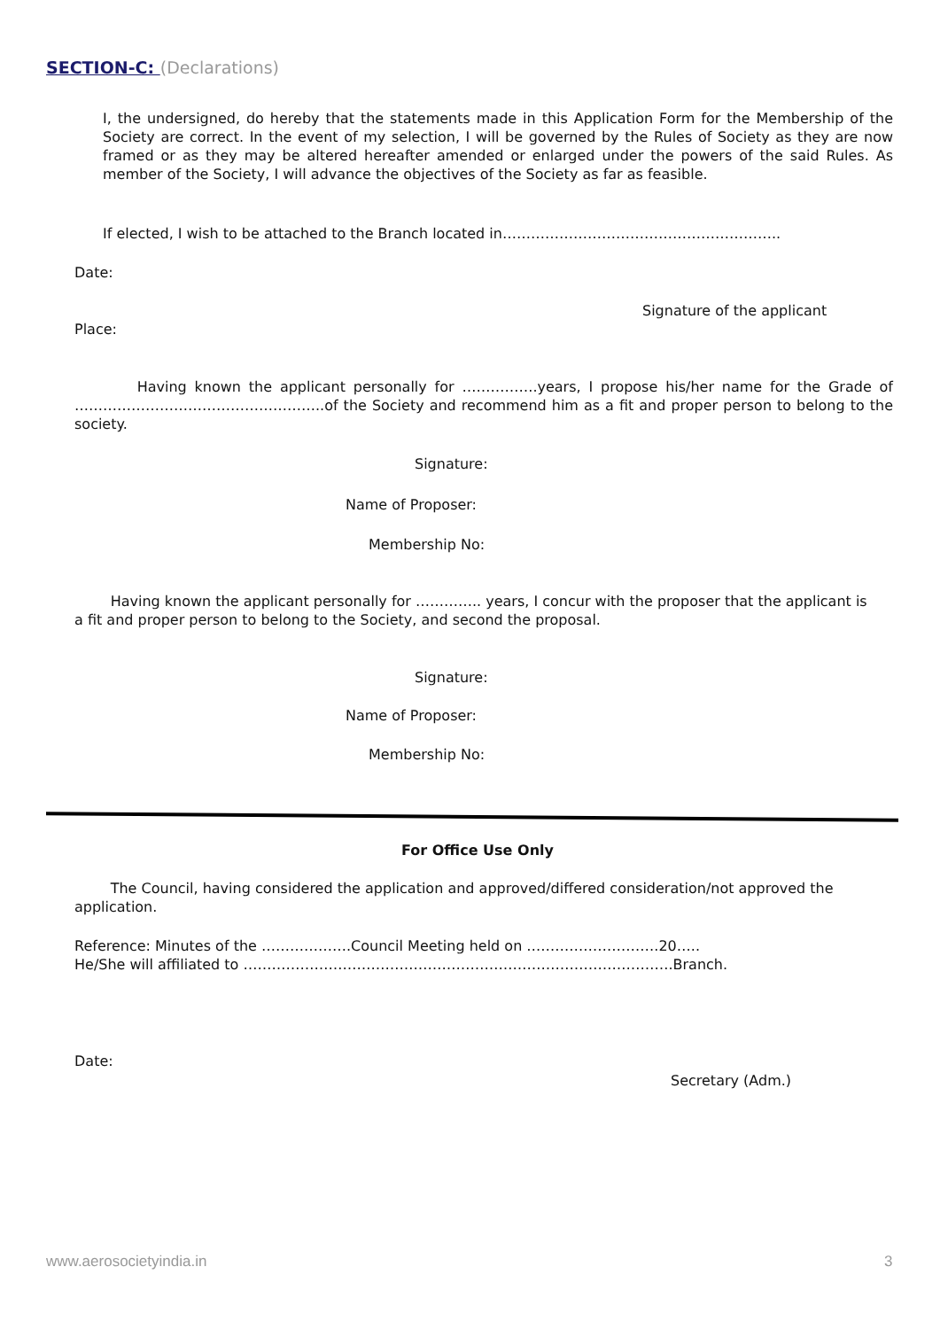SECTION-C: (Declarations)
I, the undersigned, do hereby that the statements made in this Application Form for the Membership of the Society are correct. In the event of my selection, I will be governed by the Rules of Society as they are now framed or as they may be altered hereafter amended or enlarged under the powers of the said Rules. As member of the Society, I will advance the objectives of the Society as far as feasible.
If elected, I wish to be attached to the Branch located in…………………………………………………..
Date:
Signature of the applicant
Place:
Having known the applicant personally for …………….years, I propose his/her name for the Grade of ……………………………………………..of the Society and recommend him as a fit and proper person to belong to the society.
Signature:
Name of Proposer:
Membership No:
Having known the applicant personally for ………….. years, I concur with the proposer that the applicant is a fit and proper person to belong to the Society, and second the proposal.
Signature:
Name of Proposer:
Membership No:
For Office Use Only
The Council, having considered the application and approved/differed consideration/not approved the application.
Reference: Minutes of the ……………….Council Meeting held on ……………………….20…..
He/She will affiliated to ……………………………………………………………………………….Branch.
Date:
Secretary (Adm.)
www.aerosocietyindia.in 3